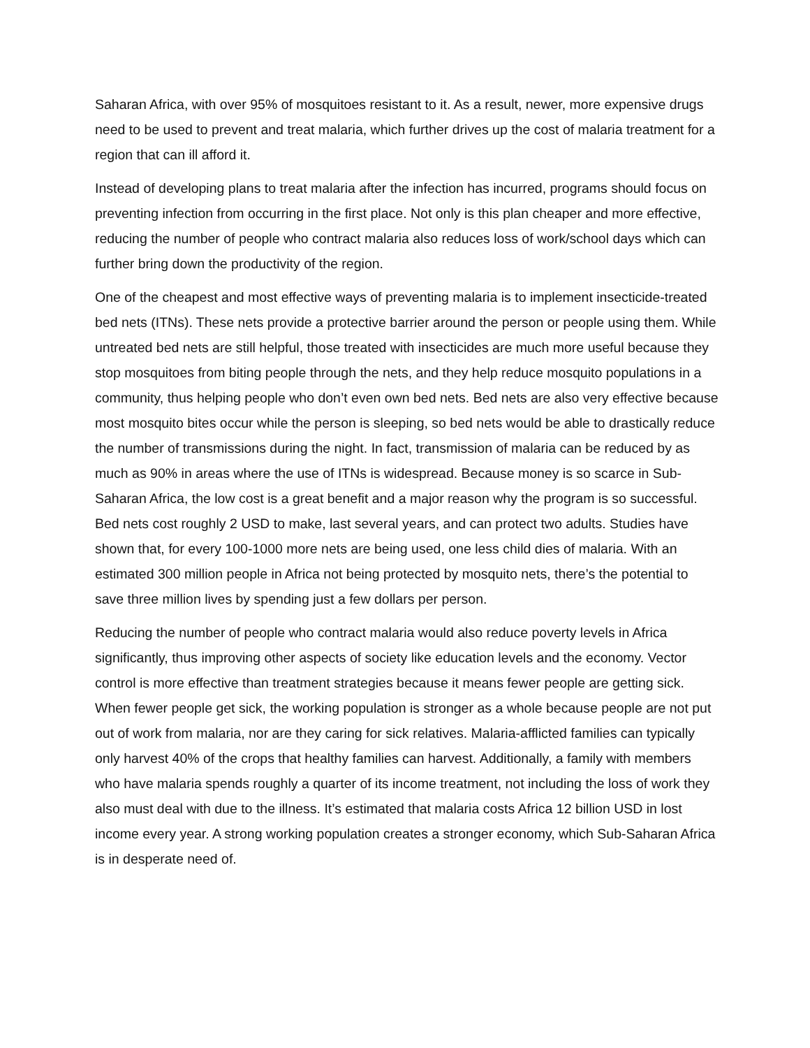Saharan Africa, with over 95% of mosquitoes resistant to it. As a result, newer, more expensive drugs need to be used to prevent and treat malaria, which further drives up the cost of malaria treatment for a region that can ill afford it.
Instead of developing plans to treat malaria after the infection has incurred, programs should focus on preventing infection from occurring in the first place. Not only is this plan cheaper and more effective, reducing the number of people who contract malaria also reduces loss of work/school days which can further bring down the productivity of the region.
One of the cheapest and most effective ways of preventing malaria is to implement insecticide-treated bed nets (ITNs). These nets provide a protective barrier around the person or people using them. While untreated bed nets are still helpful, those treated with insecticides are much more useful because they stop mosquitoes from biting people through the nets, and they help reduce mosquito populations in a community, thus helping people who don’t even own bed nets. Bed nets are also very effective because most mosquito bites occur while the person is sleeping, so bed nets would be able to drastically reduce the number of transmissions during the night. In fact, transmission of malaria can be reduced by as much as 90% in areas where the use of ITNs is widespread. Because money is so scarce in Sub-Saharan Africa, the low cost is a great benefit and a major reason why the program is so successful. Bed nets cost roughly 2 USD to make, last several years, and can protect two adults. Studies have shown that, for every 100-1000 more nets are being used, one less child dies of malaria. With an estimated 300 million people in Africa not being protected by mosquito nets, there’s the potential to save three million lives by spending just a few dollars per person.
Reducing the number of people who contract malaria would also reduce poverty levels in Africa significantly, thus improving other aspects of society like education levels and the economy. Vector control is more effective than treatment strategies because it means fewer people are getting sick. When fewer people get sick, the working population is stronger as a whole because people are not put out of work from malaria, nor are they caring for sick relatives. Malaria-afflicted families can typically only harvest 40% of the crops that healthy families can harvest. Additionally, a family with members who have malaria spends roughly a quarter of its income treatment, not including the loss of work they also must deal with due to the illness. It’s estimated that malaria costs Africa 12 billion USD in lost income every year. A strong working population creates a stronger economy, which Sub-Saharan Africa is in desperate need of.